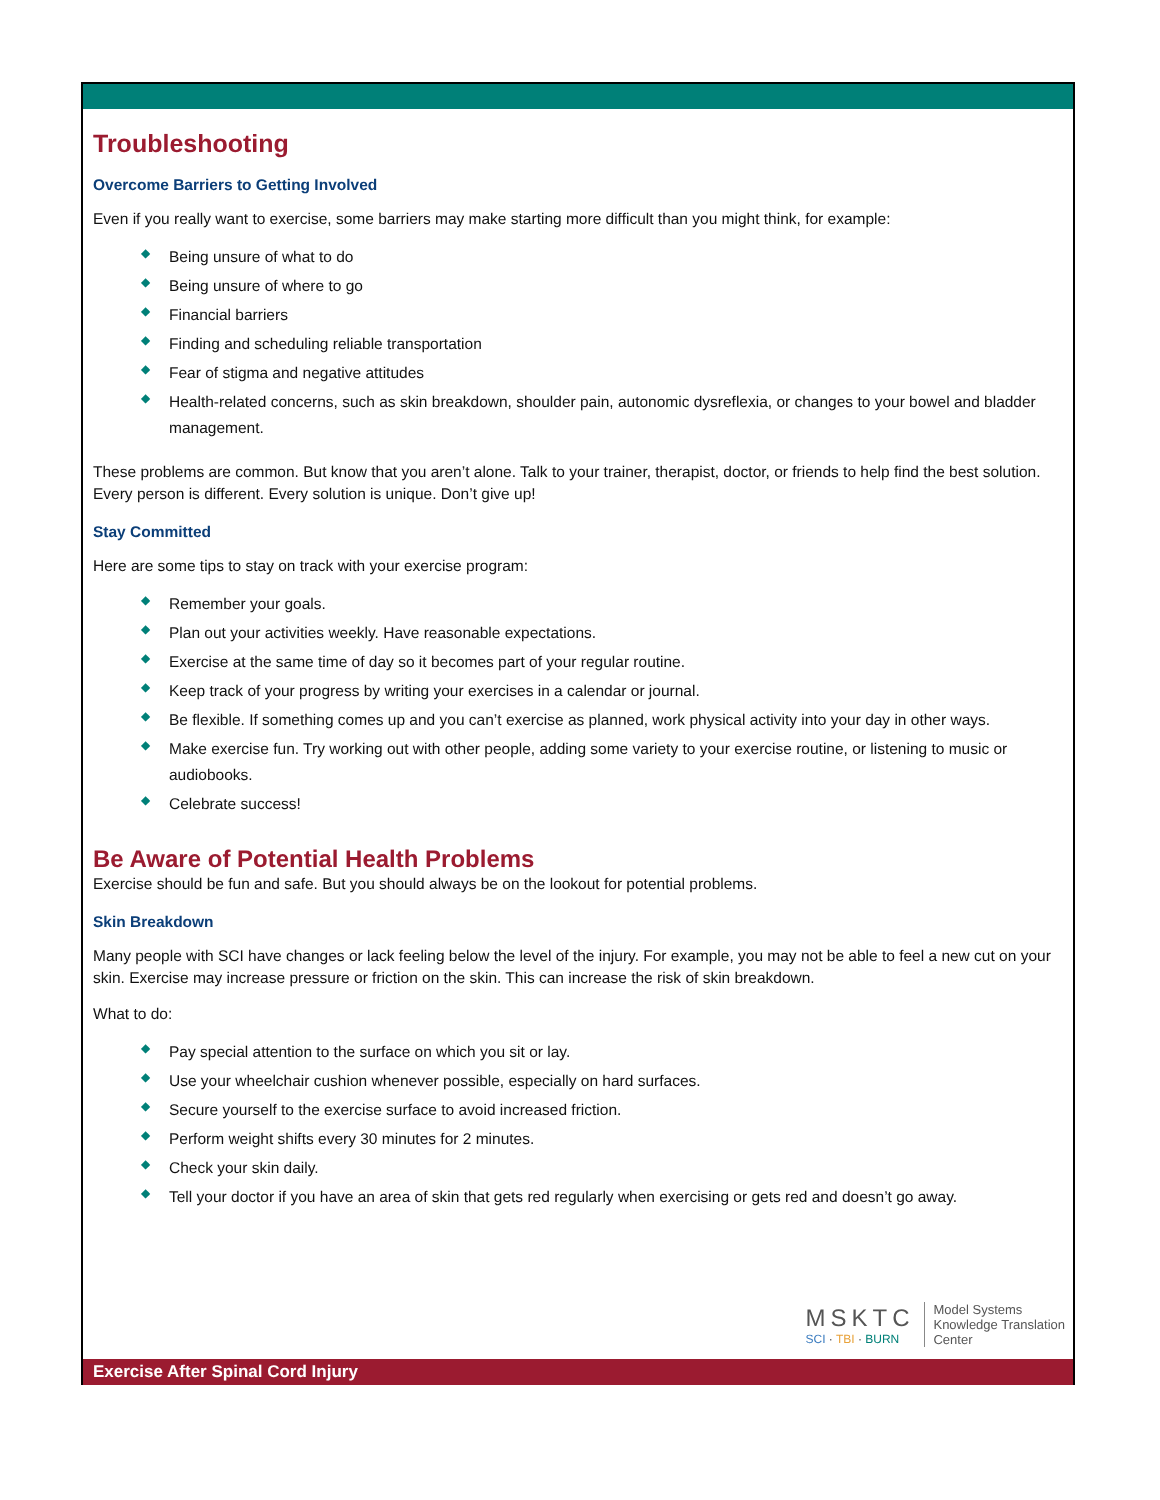Troubleshooting
Overcome Barriers to Getting Involved
Even if you really want to exercise, some barriers may make starting more difficult than you might think, for example:
◆ Being unsure of what to do
◆ Being unsure of where to go
◆ Financial barriers
◆ Finding and scheduling reliable transportation
◆ Fear of stigma and negative attitudes
◆ Health-related concerns, such as skin breakdown, shoulder pain, autonomic dysreflexia, or changes to your bowel and bladder management.
These problems are common. But know that you aren’t alone. Talk to your trainer, therapist, doctor, or friends to help find the best solution. Every person is different. Every solution is unique. Don’t give up!
Stay Committed
Here are some tips to stay on track with your exercise program:
◆ Remember your goals.
◆ Plan out your activities weekly. Have reasonable expectations.
◆ Exercise at the same time of day so it becomes part of your regular routine.
◆ Keep track of your progress by writing your exercises in a calendar or journal.
◆ Be flexible. If something comes up and you can’t exercise as planned, work physical activity into your day in other ways.
◆ Make exercise fun. Try working out with other people, adding some variety to your exercise routine, or listening to music or audiobooks.
◆ Celebrate success!
Be Aware of Potential Health Problems
Exercise should be fun and safe. But you should always be on the lookout for potential problems.
Skin Breakdown
Many people with SCI have changes or lack feeling below the level of the injury. For example, you may not be able to feel a new cut on your skin. Exercise may increase pressure or friction on the skin. This can increase the risk of skin breakdown.
What to do:
◆ Pay special attention to the surface on which you sit or lay.
◆ Use your wheelchair cushion whenever possible, especially on hard surfaces.
◆ Secure yourself to the exercise surface to avoid increased friction.
◆ Perform weight shifts every 30 minutes for 2 minutes.
◆ Check your skin daily.
◆ Tell your doctor if you have an area of skin that gets red regularly when exercising or gets red and doesn’t go away.
MSKTC
SCI · TBI · BURN
Model Systems
Knowledge Translation
Center
Exercise After Spinal Cord Injury